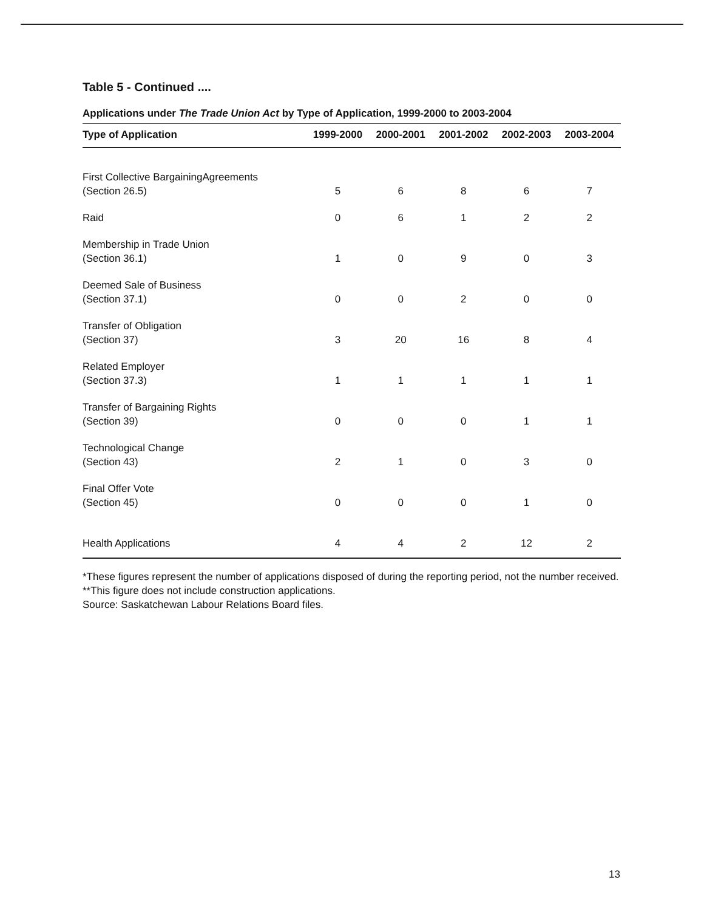Table 5 - Continued ....
Applications under The Trade Union Act by Type of Application, 1999-2000 to 2003-2004
| Type of Application | 1999-2000 | 2000-2001 | 2001-2002 | 2002-2003 | 2003-2004 |
| --- | --- | --- | --- | --- | --- |
| First Collective BargainingAgreements (Section 26.5) | 5 | 6 | 8 | 6 | 7 |
| Raid | 0 | 6 | 1 | 2 | 2 |
| Membership in Trade Union (Section 36.1) | 1 | 0 | 9 | 0 | 3 |
| Deemed Sale of Business (Section 37.1) | 0 | 0 | 2 | 0 | 0 |
| Transfer of Obligation (Section 37) | 3 | 20 | 16 | 8 | 4 |
| Related Employer (Section 37.3) | 1 | 1 | 1 | 1 | 1 |
| Transfer of Bargaining Rights (Section 39) | 0 | 0 | 0 | 1 | 1 |
| Technological Change (Section 43) | 2 | 1 | 0 | 3 | 0 |
| Final Offer Vote (Section 45) | 0 | 0 | 0 | 1 | 0 |
| Health Applications | 4 | 4 | 2 | 12 | 2 |
*These figures represent the number of applications disposed of during the reporting period, not the number received.
**This figure does not include construction applications.
Source: Saskatchewan Labour Relations Board files.
13